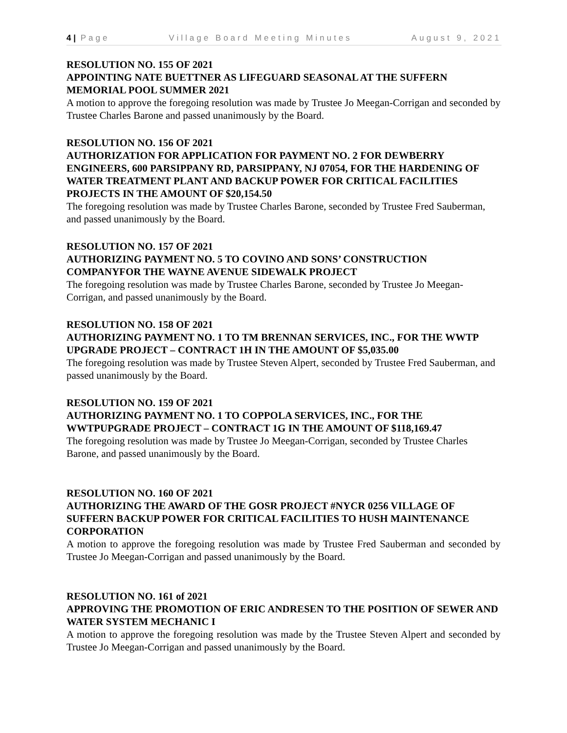4 | Page Village Board Meeting Minutes August 9, 2021
RESOLUTION NO. 155 OF 2021
APPOINTING NATE BUETTNER AS LIFEGUARD SEASONAL AT THE SUFFERN MEMORIAL POOL SUMMER 2021
A motion to approve the foregoing resolution was made by Trustee Jo Meegan-Corrigan and seconded by Trustee Charles Barone and passed unanimously by the Board.
RESOLUTION NO. 156 OF 2021
AUTHORIZATION FOR APPLICATION FOR PAYMENT NO. 2 FOR DEWBERRY ENGINEERS, 600 PARSIPPANY RD, PARSIPPANY, NJ 07054, FOR THE HARDENING OF WATER TREATMENT PLANT AND BACKUP POWER FOR CRITICAL FACILITIES PROJECTS IN THE AMOUNT OF $20,154.50
The foregoing resolution was made by Trustee Charles Barone, seconded by Trustee Fred Sauberman, and passed unanimously by the Board.
RESOLUTION NO. 157 OF 2021
AUTHORIZING PAYMENT NO. 5 TO COVINO AND SONS’ CONSTRUCTION COMPANYFOR THE WAYNE AVENUE SIDEWALK PROJECT
The foregoing resolution was made by Trustee Charles Barone, seconded by Trustee Jo Meegan-Corrigan, and passed unanimously by the Board.
RESOLUTION NO. 158 OF 2021
AUTHORIZING PAYMENT NO. 1 TO TM BRENNAN SERVICES, INC., FOR THE WWTP UPGRADE PROJECT – CONTRACT 1H IN THE AMOUNT OF $5,035.00
The foregoing resolution was made by Trustee Steven Alpert, seconded by Trustee Fred Sauberman, and passed unanimously by the Board.
RESOLUTION NO. 159 OF 2021
AUTHORIZING PAYMENT NO. 1 TO COPPOLA SERVICES, INC., FOR THE WWTPUPGRADE PROJECT – CONTRACT 1G IN THE AMOUNT OF $118,169.47
The foregoing resolution was made by Trustee Jo Meegan-Corrigan, seconded by Trustee Charles Barone, and passed unanimously by the Board.
RESOLUTION NO. 160 OF 2021
AUTHORIZING THE AWARD OF THE GOSR PROJECT #NYCR 0256 VILLAGE OF SUFFERN BACKUP POWER FOR CRITICAL FACILITIES TO HUSH MAINTENANCE CORPORATION
A motion to approve the foregoing resolution was made by Trustee Fred Sauberman and seconded by Trustee Jo Meegan-Corrigan and passed unanimously by the Board.
RESOLUTION NO. 161 of 2021
APPROVING THE PROMOTION OF ERIC ANDRESEN TO THE POSITION OF SEWER AND WATER SYSTEM MECHANIC I
A motion to approve the foregoing resolution was made by the Trustee Steven Alpert and seconded by Trustee Jo Meegan-Corrigan and passed unanimously by the Board.